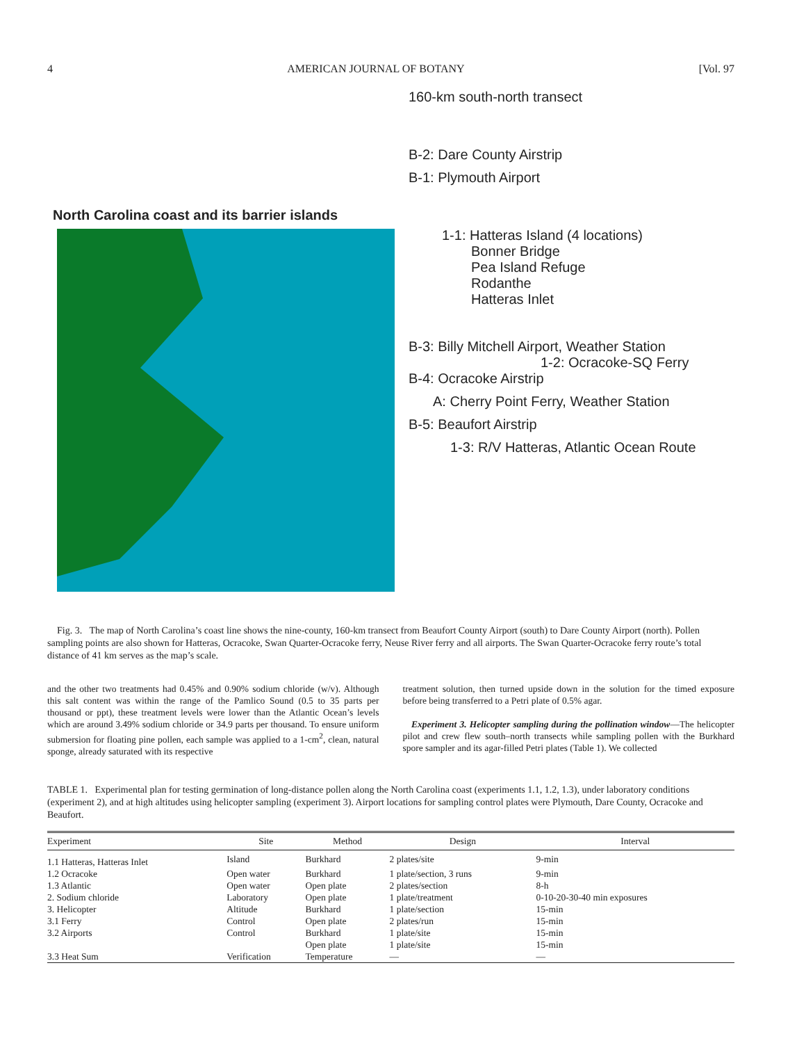4 AMERICAN JOURNAL OF BOTANY [Vol. 97
North Carolina coast and its barrier islands
160-km south-north transect
B-2: Dare County Airstrip
B-1: Plymouth Airport
1-1: Hatteras Island (4 locations)
Bonner Bridge
Pea Island Refuge
Rodanthe
Hatteras Inlet
B-3: Billy Mitchell Airport, Weather Station
1-2: Ocracoke-SQ Ferry
B-4: Ocracoke Airstrip
A: Cherry Point Ferry, Weather Station
B-5: Beaufort Airstrip
1-3: R/V Hatteras, Atlantic Ocean Route
Fig. 3. The map of North Carolina’s coast line shows the nine-county, 160-km transect from Beaufort County Airport (south) to Dare County Airport (north). Pollen sampling points are also shown for Hatteras, Ocracoke, Swan Quarter-Ocracoke ferry, Neuse River ferry and all airports. The Swan Quarter-Ocracoke ferry route’s total distance of 41 km serves as the map’s scale.
and the other two treatments had 0.45% and 0.90% sodium chloride (w/v). Although this salt content was within the range of the Pamlico Sound (0.5 to 35 parts per thousand or ppt), these treatment levels were lower than the Atlantic Ocean’s levels which are around 3.49% sodium chloride or 34.9 parts per thousand. To ensure uniform submersion for floating pine pollen, each sample was applied to a 1-cm<sup>2</sup>, clean, natural sponge, already saturated with its respective
treatment solution, then turned upside down in the solution for the timed exposure before being transferred to a Petri plate of 0.5% agar.
Experiment 3. Helicopter sampling during the pollination window—The helicopter pilot and crew flew south–north transects while sampling pollen with the Burkhard spore sampler and its agar-filled Petri plates (Table 1). We collected
TABLE 1. Experimental plan for testing germination of long-distance pollen along the North Carolina coast (experiments 1.1, 1.2, 1.3), under laboratory conditions (experiment 2), and at high altitudes using helicopter sampling (experiment 3). Airport locations for sampling control plates were Plymouth, Dare County, Ocracoke and Beaufort.
| Experiment | Site | Method | Design | Interval |
| --- | --- | --- | --- | --- |
| 1.1 Hatteras, Hatteras Inlet | Island | Burkhard | 2 plates/site | 9-min |
| 1.2 Ocracoke | Open water | Burkhard | 1 plate/section, 3 runs | 9-min |
| 1.3 Atlantic | Open water | Open plate | 2 plates/section | 8-h |
| 2. Sodium chloride | Laboratory | Open plate | 1 plate/treatment | 0-10-20-30-40 min exposures |
| 3. Helicopter | Altitude | Burkhard | 1 plate/section | 15-min |
| 3.1 Ferry | Control | Open plate | 2 plates/run | 15-min |
| 3.2 Airports | Control | Burkhard | 1 plate/site | 15-min |
| | | Open plate | 1 plate/site | 15-min |
| 3.3 Heat Sum | Verification | Temperature | — | — |